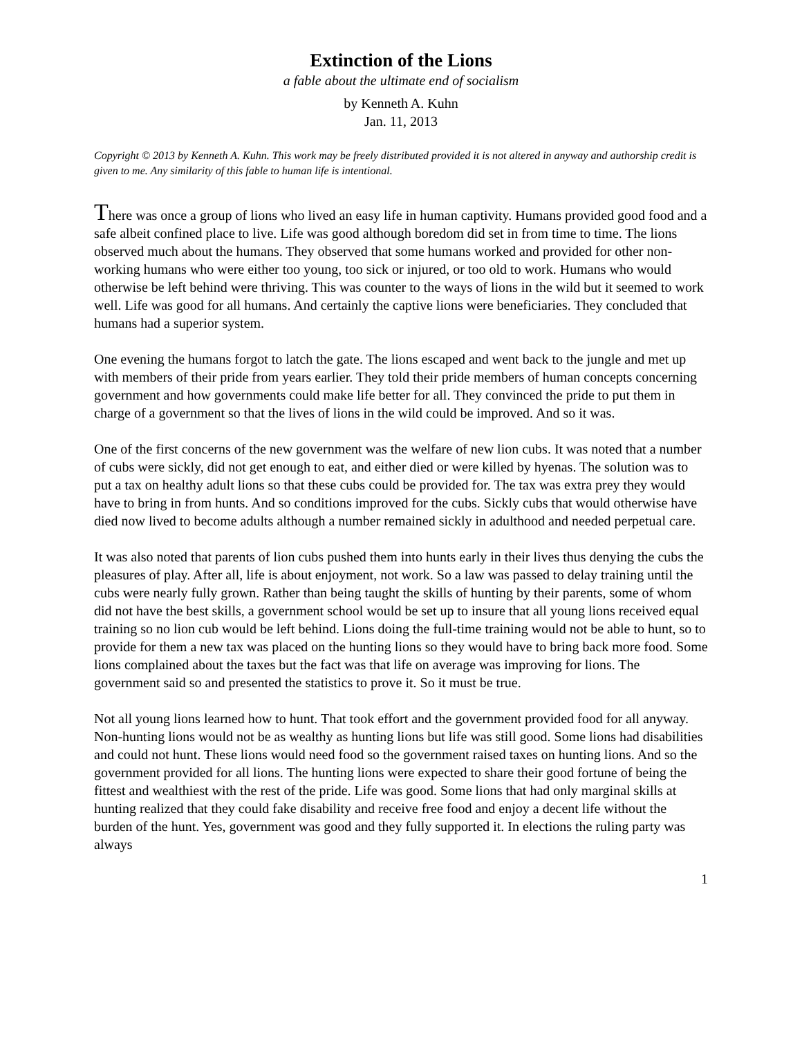Extinction of the Lions
a fable about the ultimate end of socialism
by Kenneth A. Kuhn
Jan. 11, 2013
Copyright © 2013 by Kenneth A. Kuhn. This work may be freely distributed provided it is not altered in anyway and authorship credit is given to me. Any similarity of this fable to human life is intentional.
There was once a group of lions who lived an easy life in human captivity. Humans provided good food and a safe albeit confined place to live. Life was good although boredom did set in from time to time. The lions observed much about the humans. They observed that some humans worked and provided for other non-working humans who were either too young, too sick or injured, or too old to work. Humans who would otherwise be left behind were thriving. This was counter to the ways of lions in the wild but it seemed to work well. Life was good for all humans. And certainly the captive lions were beneficiaries. They concluded that humans had a superior system.
One evening the humans forgot to latch the gate. The lions escaped and went back to the jungle and met up with members of their pride from years earlier. They told their pride members of human concepts concerning government and how governments could make life better for all. They convinced the pride to put them in charge of a government so that the lives of lions in the wild could be improved. And so it was.
One of the first concerns of the new government was the welfare of new lion cubs. It was noted that a number of cubs were sickly, did not get enough to eat, and either died or were killed by hyenas. The solution was to put a tax on healthy adult lions so that these cubs could be provided for. The tax was extra prey they would have to bring in from hunts. And so conditions improved for the cubs. Sickly cubs that would otherwise have died now lived to become adults although a number remained sickly in adulthood and needed perpetual care.
It was also noted that parents of lion cubs pushed them into hunts early in their lives thus denying the cubs the pleasures of play. After all, life is about enjoyment, not work. So a law was passed to delay training until the cubs were nearly fully grown. Rather than being taught the skills of hunting by their parents, some of whom did not have the best skills, a government school would be set up to insure that all young lions received equal training so no lion cub would be left behind. Lions doing the full-time training would not be able to hunt, so to provide for them a new tax was placed on the hunting lions so they would have to bring back more food. Some lions complained about the taxes but the fact was that life on average was improving for lions. The government said so and presented the statistics to prove it. So it must be true.
Not all young lions learned how to hunt. That took effort and the government provided food for all anyway. Non-hunting lions would not be as wealthy as hunting lions but life was still good. Some lions had disabilities and could not hunt. These lions would need food so the government raised taxes on hunting lions. And so the government provided for all lions. The hunting lions were expected to share their good fortune of being the fittest and wealthiest with the rest of the pride. Life was good. Some lions that had only marginal skills at hunting realized that they could fake disability and receive free food and enjoy a decent life without the burden of the hunt. Yes, government was good and they fully supported it. In elections the ruling party was always
1